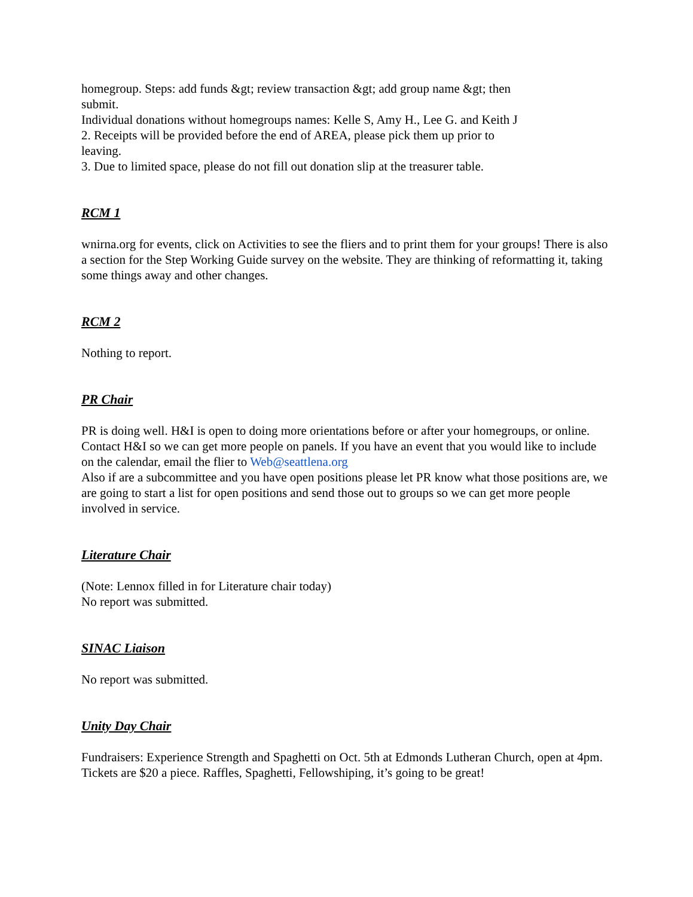homegroup. Steps: add funds &gt; review transaction &gt; add group name &gt; then
submit.
Individual donations without homegroups names: Kelle S, Amy H., Lee G. and Keith J
2. Receipts will be provided before the end of AREA, please pick them up prior to
leaving.
3. Due to limited space, please do not fill out donation slip at the treasurer table.
RCM 1
wnirna.org for events, click on Activities to see the fliers and to print them for your groups! There is also a section for the Step Working Guide survey on the website. They are thinking of reformatting it, taking some things away and other changes.
RCM 2
Nothing to report.
PR Chair
PR is doing well. H&I is open to doing more orientations before or after your homegroups, or online. Contact H&I so we can get more people on panels. If you have an event that you would like to include on the calendar, email the flier to Web@seattlena.org
Also if are a subcommittee and you have open positions please let PR know what those positions are, we are going to start a list for open positions and send those out to groups so we can get more people involved in service.
Literature Chair
(Note: Lennox filled in for Literature chair today)
No report was submitted.
SINAC Liaison
No report was submitted.
Unity Day Chair
Fundraisers: Experience Strength and Spaghetti on Oct. 5th at Edmonds Lutheran Church, open at 4pm. Tickets are $20 a piece. Raffles, Spaghetti, Fellowshiping, it’s going to be great!